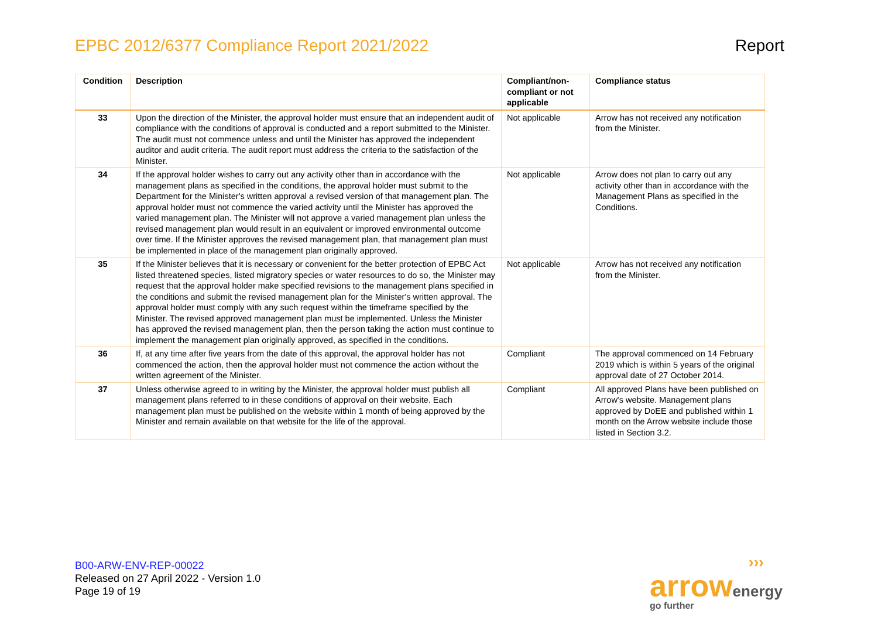EPBC 2012/6377 Compliance Report 2021/2022 Report
| Condition | Description | Compliant/non-compliant or not applicable | Compliance status |
| --- | --- | --- | --- |
| 33 | Upon the direction of the Minister, the approval holder must ensure that an independent audit of compliance with the conditions of approval is conducted and a report submitted to the Minister. The audit must not commence unless and until the Minister has approved the independent auditor and audit criteria. The audit report must address the criteria to the satisfaction of the Minister. | Not applicable | Arrow has not received any notification from the Minister. |
| 34 | If the approval holder wishes to carry out any activity other than in accordance with the management plans as specified in the conditions, the approval holder must submit to the Department for the Minister's written approval a revised version of that management plan. The approval holder must not commence the varied activity until the Minister has approved the varied management plan. The Minister will not approve a varied management plan unless the revised management plan would result in an equivalent or improved environmental outcome over time. If the Minister approves the revised management plan, that management plan must be implemented in place of the management plan originally approved. | Not applicable | Arrow does not plan to carry out any activity other than in accordance with the Management Plans as specified in the Conditions. |
| 35 | If the Minister believes that it is necessary or convenient for the better protection of EPBC Act listed threatened species, listed migratory species or water resources to do so, the Minister may request that the approval holder make specified revisions to the management plans specified in the conditions and submit the revised management plan for the Minister's written approval. The approval holder must comply with any such request within the timeframe specified by the Minister. The revised approved management plan must be implemented. Unless the Minister has approved the revised management plan, then the person taking the action must continue to implement the management plan originally approved, as specified in the conditions. | Not applicable | Arrow has not received any notification from the Minister. |
| 36 | If, at any time after five years from the date of this approval, the approval holder has not commenced the action, then the approval holder must not commence the action without the written agreement of the Minister. | Compliant | The approval commenced on 14 February 2019 which is within 5 years of the original approval date of 27 October 2014. |
| 37 | Unless otherwise agreed to in writing by the Minister, the approval holder must publish all management plans referred to in these conditions of approval on their website. Each management plan must be published on the website within 1 month of being approved by the Minister and remain available on that website for the life of the approval. | Compliant | All approved Plans have been published on Arrow's website. Management plans approved by DoEE and published within 1 month on the Arrow website include those listed in Section 3.2. |
B00-ARW-ENV-REP-00022
Released on 27 April 2022 - Version 1.0
Page 19 of 19
›››
arrow energy
go further